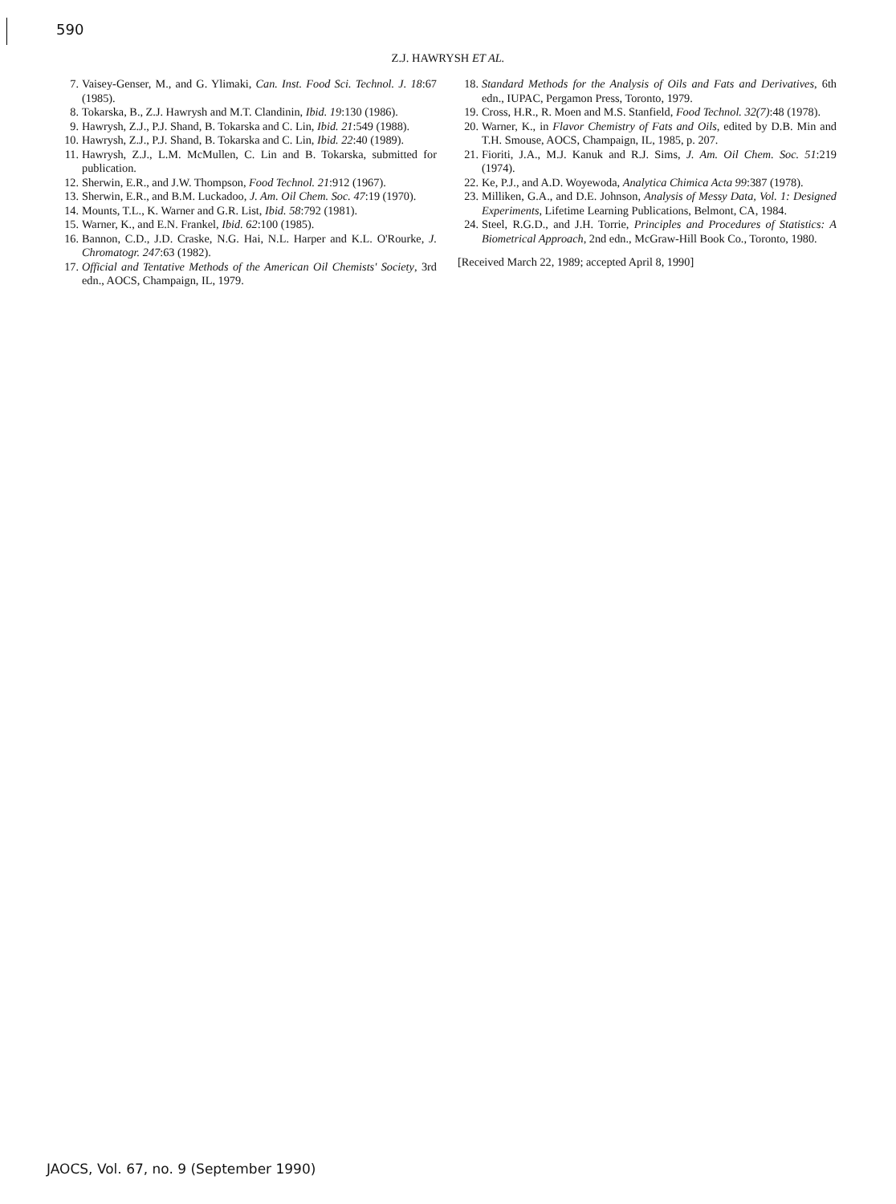590
Z.J. HAWRYSH ET AL.
7. Vaisey-Genser, M., and G. Ylimaki, Can. Inst. Food Sci. Technol. J. 18:67 (1985).
8. Tokarska, B., Z.J. Hawrysh and M.T. Clandinin, Ibid. 19:130 (1986).
9. Hawrysh, Z.J., P.J. Shand, B. Tokarska and C. Lin, Ibid. 21:549 (1988).
10. Hawrysh, Z.J., P.J. Shand, B. Tokarska and C. Lin, Ibid. 22:40 (1989).
11. Hawrysh, Z.J., L.M. McMullen, C. Lin and B. Tokarska, submitted for publication.
12. Sherwin, E.R., and J.W. Thompson, Food Technol. 21:912 (1967).
13. Sherwin, E.R., and B.M. Luckadoo, J. Am. Oil Chem. Soc. 47:19 (1970).
14. Mounts, T.L., K. Warner and G.R. List, Ibid. 58:792 (1981).
15. Warner, K., and E.N. Frankel, Ibid. 62:100 (1985).
16. Bannon, C.D., J.D. Craske, N.G. Hai, N.L. Harper and K.L. O'Rourke, J. Chromatogr. 247:63 (1982).
17. Official and Tentative Methods of the American Oil Chemists' Society, 3rd edn., AOCS, Champaign, IL, 1979.
18. Standard Methods for the Analysis of Oils and Fats and Derivatives, 6th edn., IUPAC, Pergamon Press, Toronto, 1979.
19. Cross, H.R., R. Moen and M.S. Stanfield, Food Technol. 32(7):48 (1978).
20. Warner, K., in Flavor Chemistry of Fats and Oils, edited by D.B. Min and T.H. Smouse, AOCS, Champaign, IL, 1985, p. 207.
21. Fioriti, J.A., M.J. Kanuk and R.J. Sims, J. Am. Oil Chem. Soc. 51:219 (1974).
22. Ke, P.J., and A.D. Woyewoda, Analytica Chimica Acta 99:387 (1978).
23. Milliken, G.A., and D.E. Johnson, Analysis of Messy Data, Vol. 1: Designed Experiments, Lifetime Learning Publications, Belmont, CA, 1984.
24. Steel, R.G.D., and J.H. Torrie, Principles and Procedures of Statistics: A Biometrical Approach, 2nd edn., McGraw-Hill Book Co., Toronto, 1980.
[Received March 22, 1989; accepted April 8, 1990]
JAOCS, Vol. 67, no. 9 (September 1990)